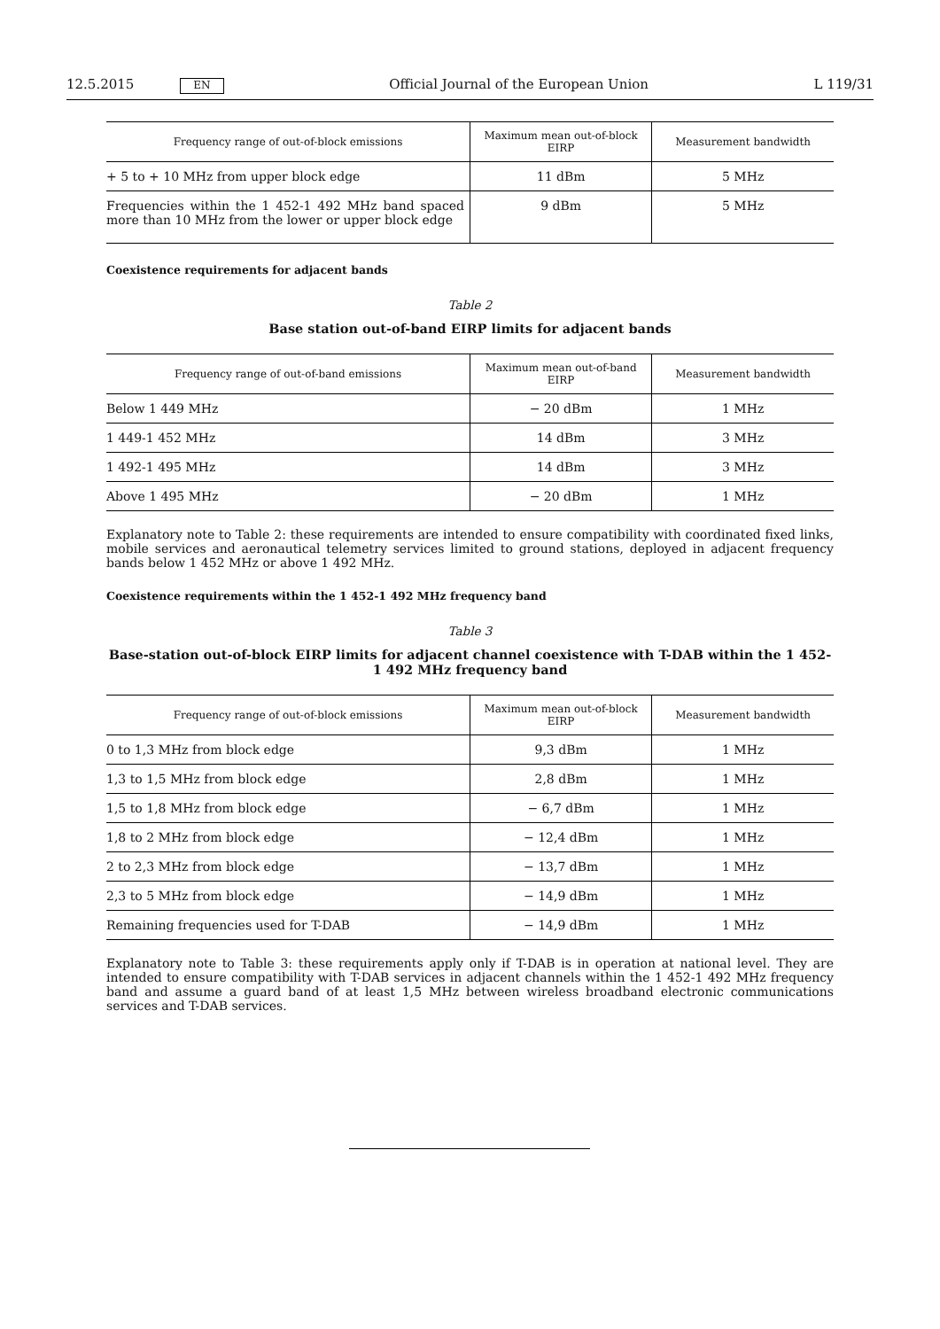12.5.2015 EN Official Journal of the European Union L 119/31
| Frequency range of out-of-block emissions | Maximum mean out-of-block EIRP | Measurement bandwidth |
| --- | --- | --- |
| + 5 to + 10 MHz from upper block edge | 11 dBm | 5 MHz |
| Frequencies within the 1 452-1 492 MHz band spaced more than 10 MHz from the lower or upper block edge | 9 dBm | 5 MHz |
Coexistence requirements for adjacent bands
Table 2
Base station out-of-band EIRP limits for adjacent bands
| Frequency range of out-of-band emissions | Maximum mean out-of-band EIRP | Measurement bandwidth |
| --- | --- | --- |
| Below 1 449 MHz | − 20 dBm | 1 MHz |
| 1 449-1 452 MHz | 14 dBm | 3 MHz |
| 1 492-1 495 MHz | 14 dBm | 3 MHz |
| Above 1 495 MHz | − 20 dBm | 1 MHz |
Explanatory note to Table 2: these requirements are intended to ensure compatibility with coordinated fixed links, mobile services and aeronautical telemetry services limited to ground stations, deployed in adjacent frequency bands below 1 452 MHz or above 1 492 MHz.
Coexistence requirements within the 1 452-1 492 MHz frequency band
Table 3
Base-station out-of-block EIRP limits for adjacent channel coexistence with T-DAB within the 1 452-1 492 MHz frequency band
| Frequency range of out-of-block emissions | Maximum mean out-of-block EIRP | Measurement bandwidth |
| --- | --- | --- |
| 0 to 1,3 MHz from block edge | 9,3 dBm | 1 MHz |
| 1,3 to 1,5 MHz from block edge | 2,8 dBm | 1 MHz |
| 1,5 to 1,8 MHz from block edge | − 6,7 dBm | 1 MHz |
| 1,8 to 2 MHz from block edge | − 12,4 dBm | 1 MHz |
| 2 to 2,3 MHz from block edge | − 13,7 dBm | 1 MHz |
| 2,3 to 5 MHz from block edge | − 14,9 dBm | 1 MHz |
| Remaining frequencies used for T-DAB | − 14,9 dBm | 1 MHz |
Explanatory note to Table 3: these requirements apply only if T-DAB is in operation at national level. They are intended to ensure compatibility with T-DAB services in adjacent channels within the 1 452-1 492 MHz frequency band and assume a guard band of at least 1,5 MHz between wireless broadband electronic communications services and T-DAB services.